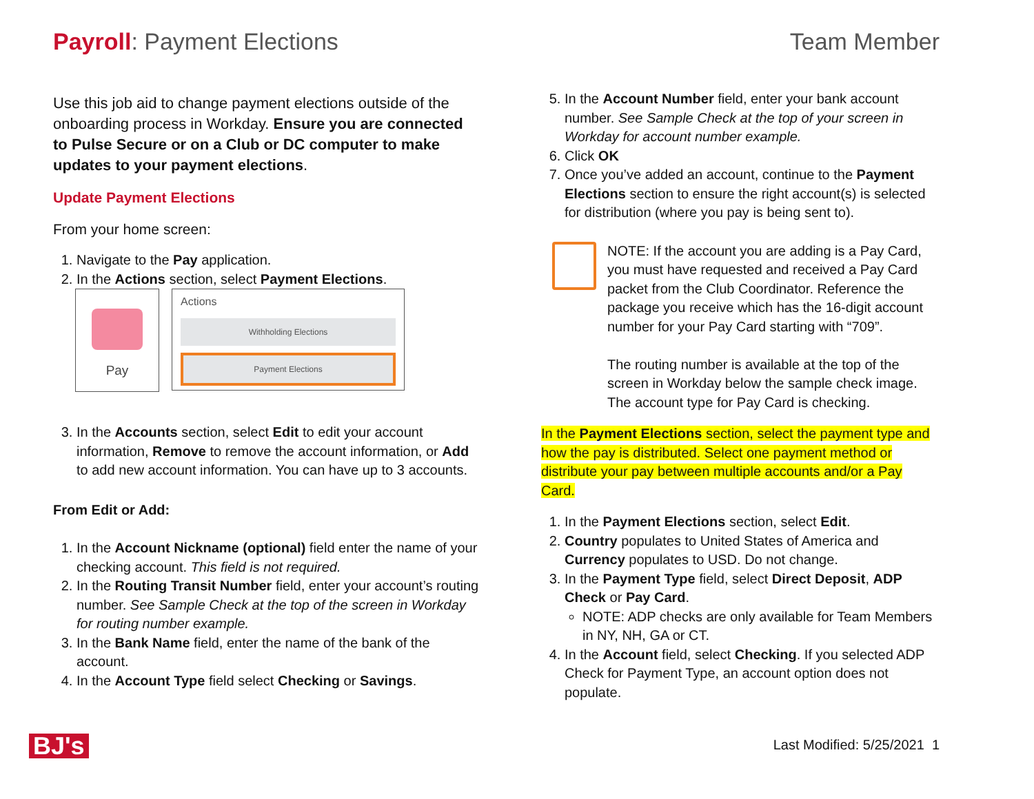Payroll: Payment Elections Team Member
Use this job aid to change payment elections outside of the onboarding process in Workday. Ensure you are connected to Pulse Secure or on a Club or DC computer to make updates to your payment elections.
Update Payment Elections
From your home screen:
1. Navigate to the Pay application.
2. In the Actions section, select Payment Elections.
Pay
Actions
Withholding Elections
Payment Elections
3. In the Accounts section, select Edit to edit your account information, Remove to remove the account information, or Add to add new account information. You can have up to 3 accounts.
From Edit or Add:
1. In the Account Nickname (optional) field enter the name of your checking account. This field is not required.
2. In the Routing Transit Number field, enter your account’s routing number. See Sample Check at the top of the screen in Workday for routing number example.
3. In the Bank Name field, enter the name of the bank of the account.
4. In the Account Type field select Checking or Savings.
5. In the Account Number field, enter your bank account number. See Sample Check at the top of your screen in Workday for account number example.
6. Click OK
7. Once you’ve added an account, continue to the Payment Elections section to ensure the right account(s) is selected for distribution (where you pay is being sent to).
NOTE: If the account you are adding is a Pay Card, you must have requested and received a Pay Card packet from the Club Coordinator. Reference the package you receive which has the 16-digit account number for your Pay Card starting with “709”.
The routing number is available at the top of the screen in Workday below the sample check image. The account type for Pay Card is checking.
In the Payment Elections section, select the payment type and how the pay is distributed. Select one payment method or distribute your pay between multiple accounts and/or a Pay Card.
1. In the Payment Elections section, select Edit.
2. Country populates to United States of America and Currency populates to USD. Do not change.
3. In the Payment Type field, select Direct Deposit, ADP Check or Pay Card.
NOTE: ADP checks are only available for Team Members in NY, NH, GA or CT.
4. In the Account field, select Checking. If you selected ADP Check for Payment Type, an account option does not populate.
BJ's Last Modified: 5/25/2021 1